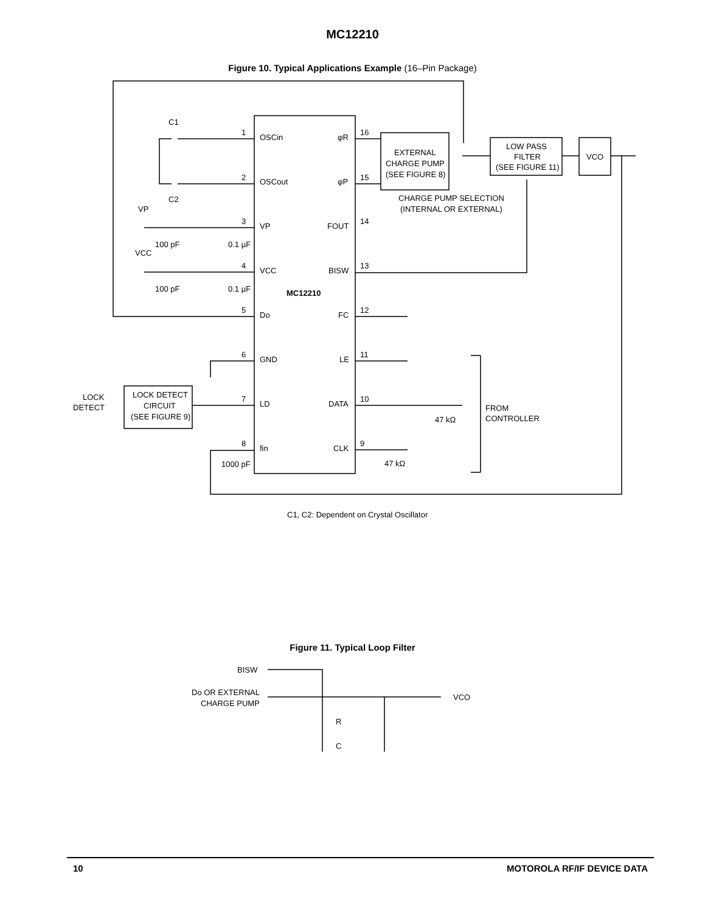MC12210
Figure 10. Typical Applications Example (16–Pin Package)
C1
C2
1
OSCin
2
OSCout
VP
3
VP
100 pF
0.1 µF
VCC
4
VCC
100 pF
0.1 µF
MC12210
5
Do
6
GND
7
LD
8
fin
1000 pF
LOCK
DETECT
LOCK DETECT
CIRCUIT
(SEE FIGURE 9)
φR
16
φP
15
FOUT
14
BISW
13
FC
12
LE
11
DATA
10
CLK
9
47 kΩ
47 kΩ
EXTERNAL
CHARGE PUMP
(SEE FIGURE 8)
CHARGE PUMP SELECTION
(INTERNAL OR EXTERNAL)
LOW PASS
FILTER
(SEE FIGURE 11)
VCO
FROM
CONTROLLER
C1, C2: Dependent on Crystal Oscillator
Figure 11. Typical Loop Filter
BISW
Do OR EXTERNAL
CHARGE PUMP
VCO
R
C
10 MOTOROLA RF/IF DEVICE DATA